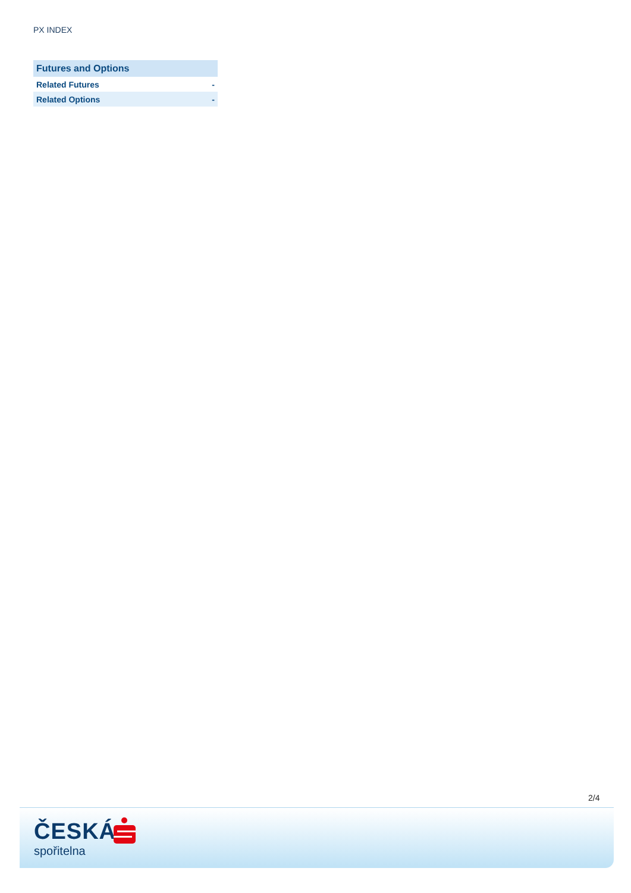PX INDEX
| Futures and Options | |
| --- | --- |
| Related Futures | - |
| Related Options | - |
2/4
ČESKÁ
spořitelna